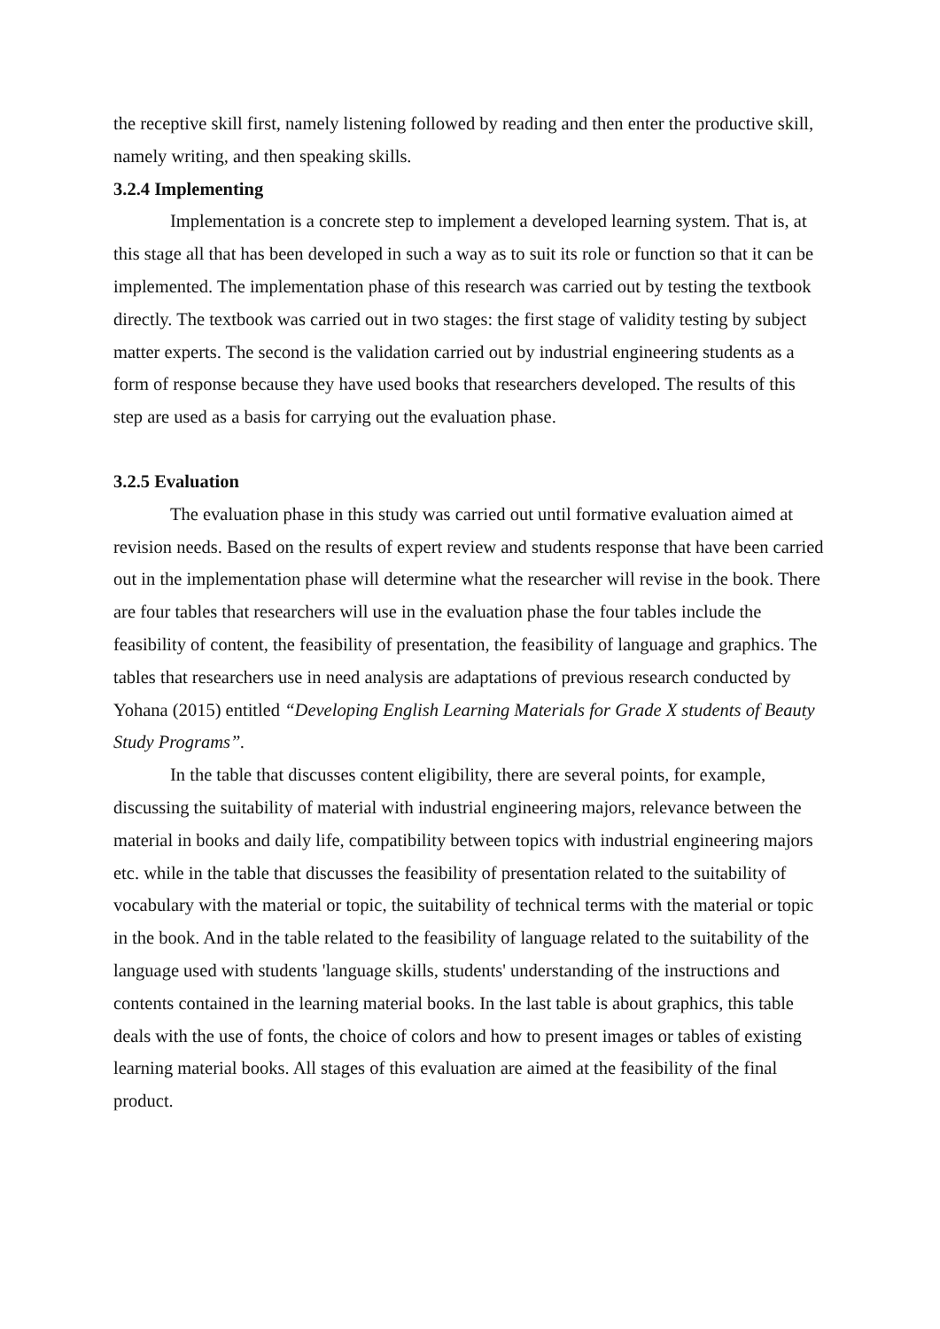the receptive skill first, namely listening followed by reading and then enter the productive skill, namely writing, and then speaking skills.
3.2.4 Implementing
Implementation is a concrete step to implement a developed learning system. That is, at this stage all that has been developed in such a way as to suit its role or function so that it can be implemented. The implementation phase of this research was carried out by testing the textbook directly. The textbook was carried out in two stages: the first stage of validity testing by subject matter experts. The second is the validation carried out by industrial engineering students as a form of response because they have used books that researchers developed. The results of this step are used as a basis for carrying out the evaluation phase.
3.2.5 Evaluation
The evaluation phase in this study was carried out until formative evaluation aimed at revision needs. Based on the results of expert review and students response that have been carried out in the implementation phase will determine what the researcher will revise in the book. There are four tables that researchers will use in the evaluation phase the four tables include the feasibility of content, the feasibility of presentation, the feasibility of language and graphics. The tables that researchers use in need analysis are adaptations of previous research conducted by Yohana (2015) entitled “Developing English Learning Materials for Grade X students of Beauty Study Programs”.
In the table that discusses content eligibility, there are several points, for example, discussing the suitability of material with industrial engineering majors, relevance between the material in books and daily life, compatibility between topics with industrial engineering majors etc. while in the table that discusses the feasibility of presentation related to the suitability of vocabulary with the material or topic, the suitability of technical terms with the material or topic in the book. And in the table related to the feasibility of language related to the suitability of the language used with students 'language skills, students' understanding of the instructions and contents contained in the learning material books. In the last table is about graphics, this table deals with the use of fonts, the choice of colors and how to present images or tables of existing learning material books. All stages of this evaluation are aimed at the feasibility of the final product.